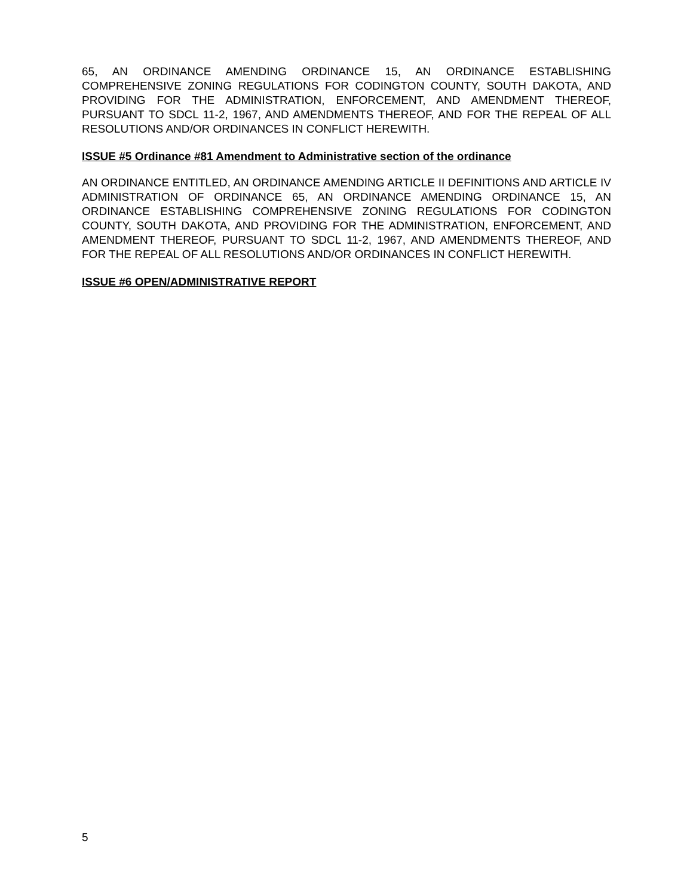65, AN ORDINANCE AMENDING ORDINANCE 15, AN ORDINANCE ESTABLISHING COMPREHENSIVE ZONING REGULATIONS FOR CODINGTON COUNTY, SOUTH DAKOTA, AND PROVIDING FOR THE ADMINISTRATION, ENFORCEMENT, AND AMENDMENT THEREOF, PURSUANT TO SDCL 11-2, 1967, AND AMENDMENTS THEREOF, AND FOR THE REPEAL OF ALL RESOLUTIONS AND/OR ORDINANCES IN CONFLICT HEREWITH.
ISSUE #5 Ordinance #81 Amendment to Administrative section of the ordinance
AN ORDINANCE ENTITLED, AN ORDINANCE AMENDING ARTICLE II DEFINITIONS AND ARTICLE IV ADMINISTRATION OF ORDINANCE 65, AN ORDINANCE AMENDING ORDINANCE 15, AN ORDINANCE ESTABLISHING COMPREHENSIVE ZONING REGULATIONS FOR CODINGTON COUNTY, SOUTH DAKOTA, AND PROVIDING FOR THE ADMINISTRATION, ENFORCEMENT, AND AMENDMENT THEREOF, PURSUANT TO SDCL 11-2, 1967, AND AMENDMENTS THEREOF, AND FOR THE REPEAL OF ALL RESOLUTIONS AND/OR ORDINANCES IN CONFLICT HEREWITH.
ISSUE #6 OPEN/ADMINISTRATIVE REPORT
5